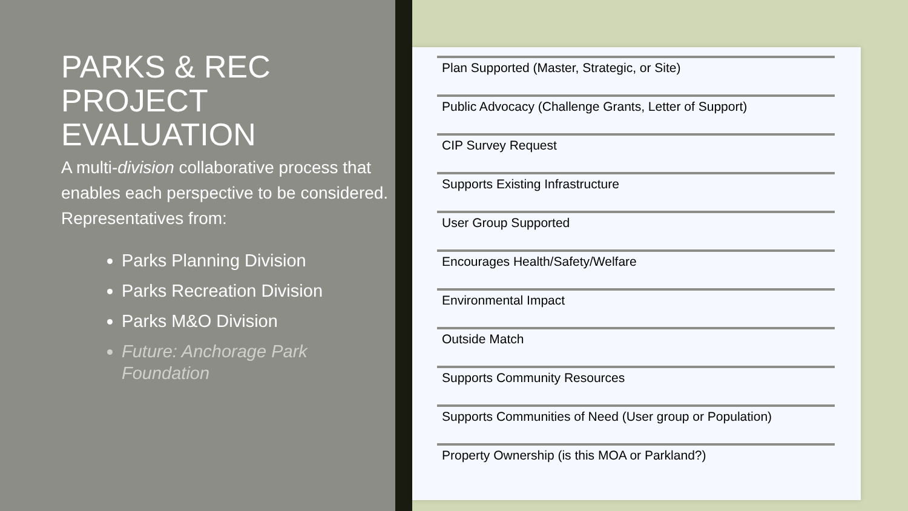PARKS & REC PROJECT EVALUATION
A multi-division collaborative process that enables each perspective to be considered. Representatives from:
Parks Planning Division
Parks Recreation Division
Parks M&O Division
Future: Anchorage Park Foundation
Plan Supported (Master, Strategic, or Site)
Public Advocacy (Challenge Grants, Letter of Support)
CIP Survey Request
Supports Existing Infrastructure
User Group Supported
Encourages Health/Safety/Welfare
Environmental Impact
Outside Match
Supports Community Resources
Supports Communities of Need (User group or Population)
Property Ownership (is this MOA or Parkland?)